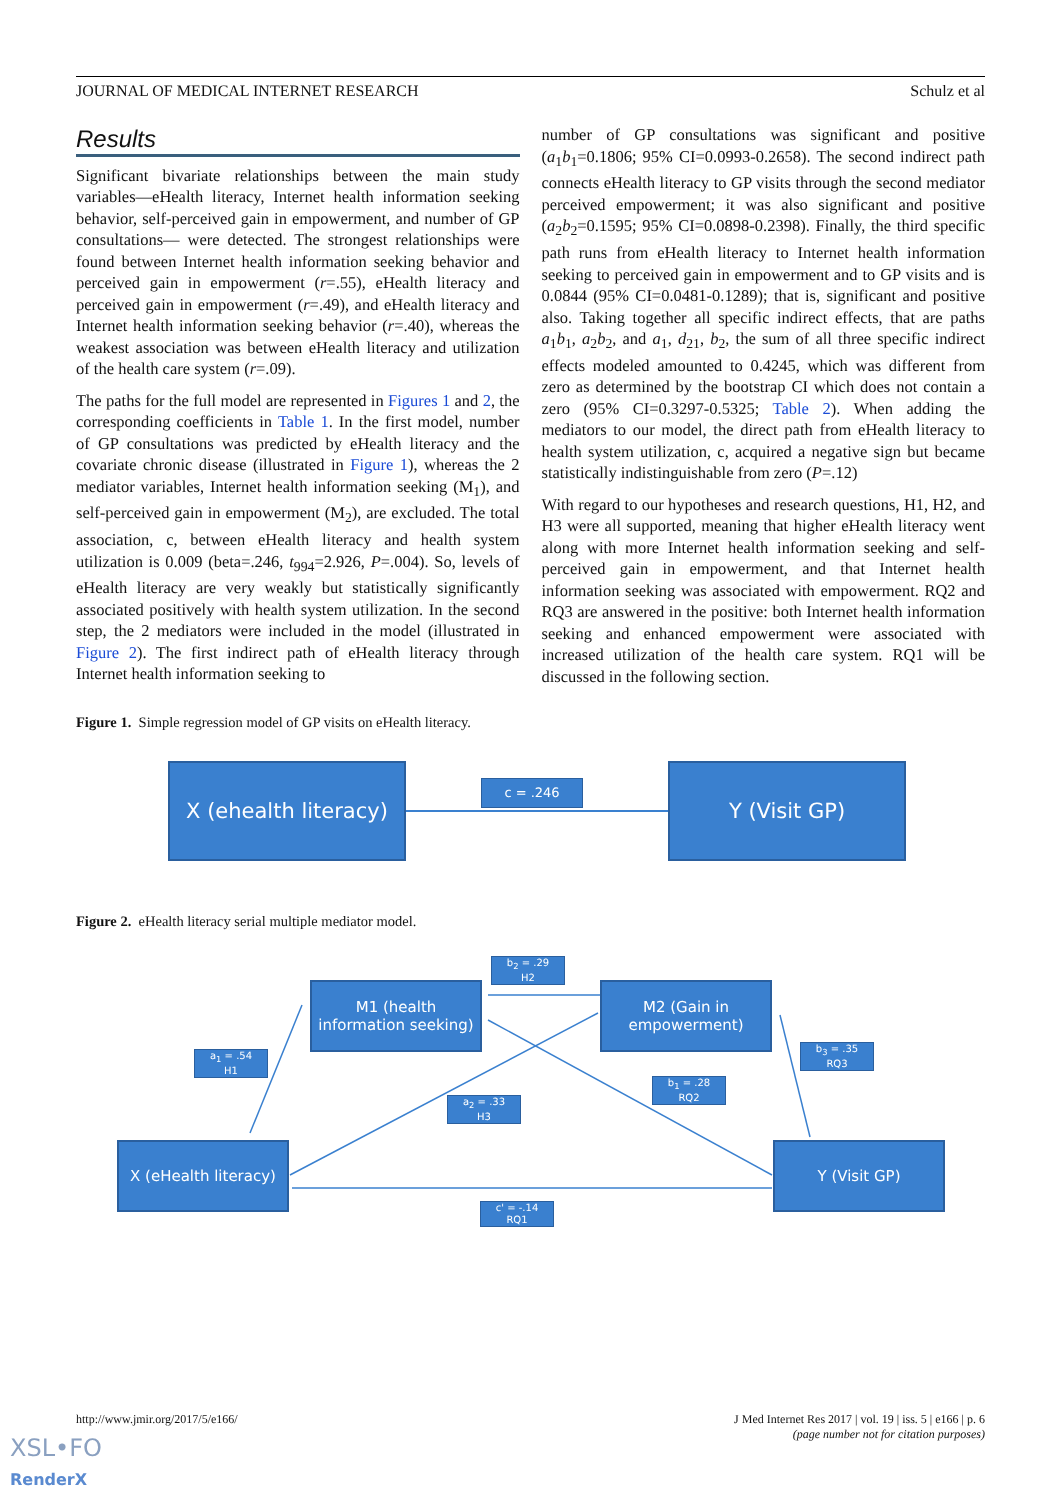JOURNAL OF MEDICAL INTERNET RESEARCH Schulz et al
Results
Significant bivariate relationships between the main study variables—eHealth literacy, Internet health information seeking behavior, self-perceived gain in empowerment, and number of GP consultations— were detected. The strongest relationships were found between Internet health information seeking behavior and perceived gain in empowerment (r=.55), eHealth literacy and perceived gain in empowerment (r=.49), and eHealth literacy and Internet health information seeking behavior (r=.40), whereas the weakest association was between eHealth literacy and utilization of the health care system (r=.09).
The paths for the full model are represented in Figures 1 and 2, the corresponding coefficients in Table 1. In the first model, number of GP consultations was predicted by eHealth literacy and the covariate chronic disease (illustrated in Figure 1), whereas the 2 mediator variables, Internet health information seeking (M<sub>1</sub>), and self-perceived gain in empowerment (M<sub>2</sub>), are excluded. The total association, c, between eHealth literacy and health system utilization is 0.009 (beta=.246, t<sub>994</sub>=2.926, P=.004). So, levels of eHealth literacy are very weakly but statistically significantly associated positively with health system utilization. In the second step, the 2 mediators were included in the model (illustrated in Figure 2). The first indirect path of eHealth literacy through Internet health information seeking to
number of GP consultations was significant and positive (a<sub>1</sub>b<sub>1</sub>=0.1806; 95% CI=0.0993-0.2658). The second indirect path connects eHealth literacy to GP visits through the second mediator perceived empowerment; it was also significant and positive (a<sub>2</sub>b<sub>2</sub>=0.1595; 95% CI=0.0898-0.2398). Finally, the third specific path runs from eHealth literacy to Internet health information seeking to perceived gain in empowerment and to GP visits and is 0.0844 (95% CI=0.0481-0.1289); that is, significant and positive also. Taking together all specific indirect effects, that are paths a<sub>1</sub>b<sub>1</sub>, a<sub>2</sub>b<sub>2</sub>, and a<sub>1</sub>, d<sub>21</sub>, b<sub>2</sub>, the sum of all three specific indirect effects modeled amounted to 0.4245, which was different from zero as determined by the bootstrap CI which does not contain a zero (95% CI=0.3297-0.5325; Table 2). When adding the mediators to our model, the direct path from eHealth literacy to health system utilization, c, acquired a negative sign but became statistically indistinguishable from zero (P=.12)
With regard to our hypotheses and research questions, H1, H2, and H3 were all supported, meaning that higher eHealth literacy went along with more Internet health information seeking and self-perceived gain in empowerment, and that Internet health information seeking was associated with empowerment. RQ2 and RQ3 are answered in the positive: both Internet health information seeking and enhanced empowerment were associated with increased utilization of the health care system. RQ1 will be discussed in the following section.
Figure 1. Simple regression model of GP visits on eHealth literacy.
X (ehealth literacy)
c = .246 Y (Visit GP)
Figure 2. eHealth literacy serial multiple mediator model.
M1 (health information seeking)
M2 (Gain in empowerment)
X (eHealth literacy)
Y (Visit GP)
b<sub>2</sub> = .29
H2
a<sub>1</sub> = .54
H1
b<sub>3</sub> = .35
RQ3
b<sub>1</sub> = .28
RQ2
a<sub>2</sub> = .33
H3
c' = -.14
RQ1
http://www.jmir.org/2017/5/e166/
J Med Internet Res 2017 | vol. 19 | iss. 5 | e166 | p. 6
(page number not for citation purposes)
XSL•FO
RenderX